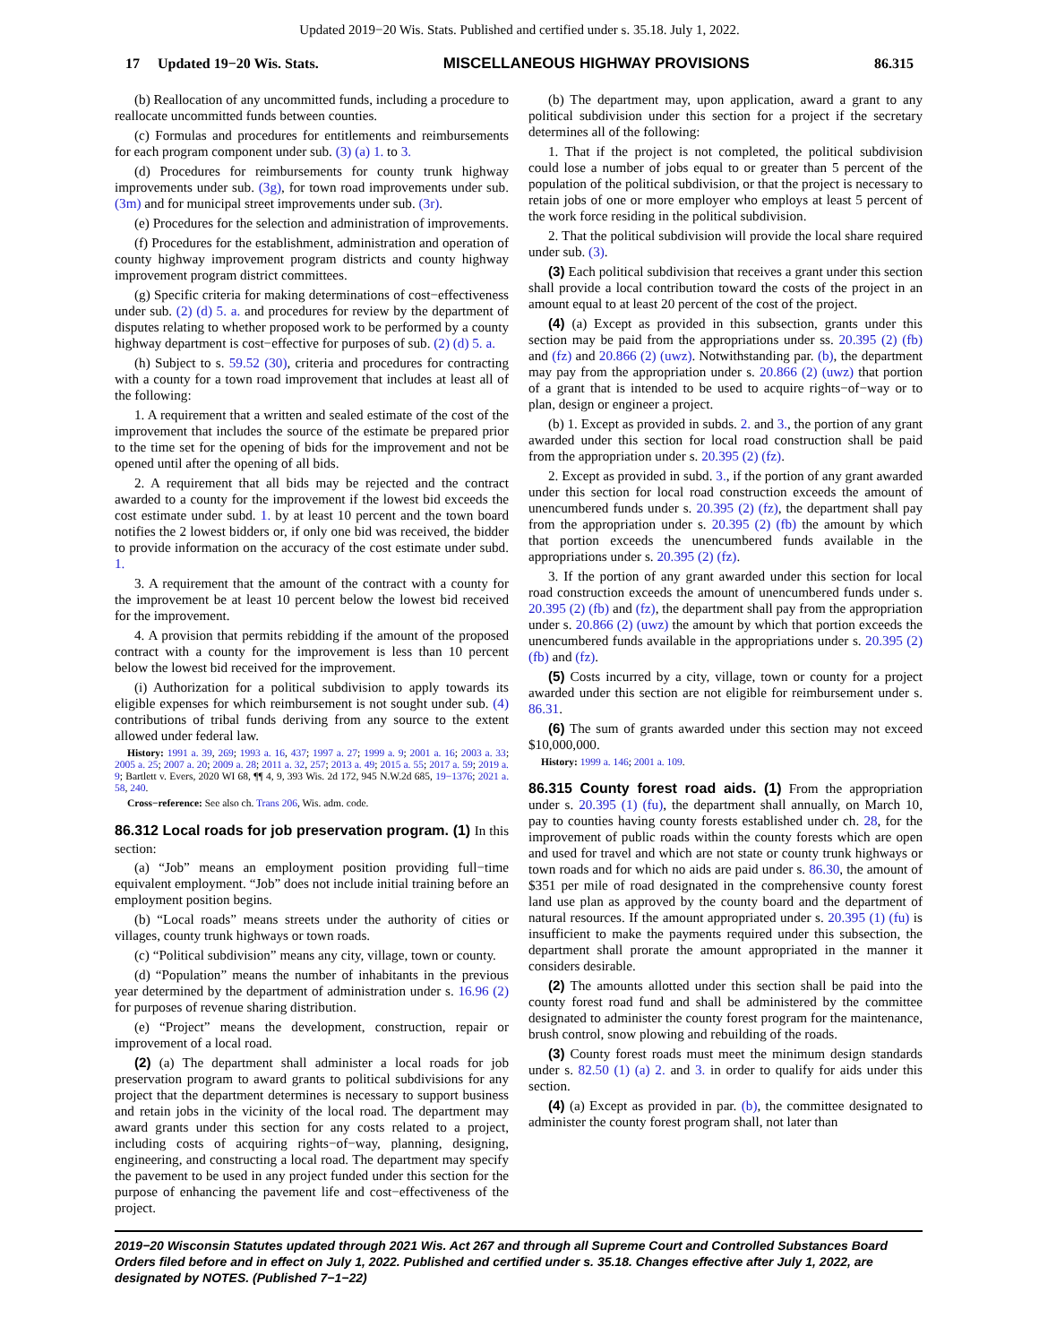Updated 2019−20 Wis. Stats. Published and certified under s. 35.18. July 1, 2022.
17 Updated 19−20 Wis. Stats. MISCELLANEOUS HIGHWAY PROVISIONS 86.315
(b) Reallocation of any uncommitted funds, including a procedure to reallocate uncommitted funds between counties.
(c) Formulas and procedures for entitlements and reimbursements for each program component under sub. (3) (a) 1. to 3.
(d) Procedures for reimbursements for county trunk highway improvements under sub. (3g), for town road improvements under sub. (3m) and for municipal street improvements under sub. (3r).
(e) Procedures for the selection and administration of improvements.
(f) Procedures for the establishment, administration and operation of county highway improvement program districts and county highway improvement program district committees.
(g) Specific criteria for making determinations of cost−effectiveness under sub. (2) (d) 5. a. and procedures for review by the department of disputes relating to whether proposed work to be performed by a county highway department is cost−effective for purposes of sub. (2) (d) 5. a.
(h) Subject to s. 59.52 (30), criteria and procedures for contracting with a county for a town road improvement that includes at least all of the following:
1. A requirement that a written and sealed estimate of the cost of the improvement that includes the source of the estimate be prepared prior to the time set for the opening of bids for the improvement and not be opened until after the opening of all bids.
2. A requirement that all bids may be rejected and the contract awarded to a county for the improvement if the lowest bid exceeds the cost estimate under subd. 1. by at least 10 percent and the town board notifies the 2 lowest bidders or, if only one bid was received, the bidder to provide information on the accuracy of the cost estimate under subd. 1.
3. A requirement that the amount of the contract with a county for the improvement be at least 10 percent below the lowest bid received for the improvement.
4. A provision that permits rebidding if the amount of the proposed contract with a county for the improvement is less than 10 percent below the lowest bid received for the improvement.
(i) Authorization for a political subdivision to apply towards its eligible expenses for which reimbursement is not sought under sub. (4) contributions of tribal funds deriving from any source to the extent allowed under federal law.
History: 1991 a. 39, 269; 1993 a. 16, 437; 1997 a. 27; 1999 a. 9; 2001 a. 16; 2003 a. 33; 2005 a. 25; 2007 a. 20; 2009 a. 28; 2011 a. 32, 257; 2013 a. 49; 2015 a. 55; 2017 a. 59; 2019 a. 9; Bartlett v. Evers, 2020 WI 68, ¶¶ 4, 9, 393 Wis. 2d 172, 945 N.W.2d 685, 19−1376; 2021 a. 58, 240.
Cross−reference: See also ch. Trans 206, Wis. adm. code.
86.312 Local roads for job preservation program. (1) In this section:
(a) “Job” means an employment position providing full−time equivalent employment. “Job” does not include initial training before an employment position begins.
(b) “Local roads” means streets under the authority of cities or villages, county trunk highways or town roads.
(c) “Political subdivision” means any city, village, town or county.
(d) “Population” means the number of inhabitants in the previous year determined by the department of administration under s. 16.96 (2) for purposes of revenue sharing distribution.
(e) “Project” means the development, construction, repair or improvement of a local road.
(2) (a) The department shall administer a local roads for job preservation program to award grants to political subdivisions for any project that the department determines is necessary to support business and retain jobs in the vicinity of the local road. The department may award grants under this section for any costs related to a project, including costs of acquiring rights−of−way, planning, designing, engineering, and constructing a local road. The department may specify the pavement to be used in any project funded under this section for the purpose of enhancing the pavement life and cost−effectiveness of the project.
(b) The department may, upon application, award a grant to any political subdivision under this section for a project if the secretary determines all of the following:
1. That if the project is not completed, the political subdivision could lose a number of jobs equal to or greater than 5 percent of the population of the political subdivision, or that the project is necessary to retain jobs of one or more employer who employs at least 5 percent of the work force residing in the political subdivision.
2. That the political subdivision will provide the local share required under sub. (3).
(3) Each political subdivision that receives a grant under this section shall provide a local contribution toward the costs of the project in an amount equal to at least 20 percent of the cost of the project.
(4) (a) Except as provided in this subsection, grants under this section may be paid from the appropriations under ss. 20.395 (2) (fb) and (fz) and 20.866 (2) (uwz). Notwithstanding par. (b), the department may pay from the appropriation under s. 20.866 (2) (uwz) that portion of a grant that is intended to be used to acquire rights−of−way or to plan, design or engineer a project.
(b) 1. Except as provided in subds. 2. and 3., the portion of any grant awarded under this section for local road construction shall be paid from the appropriation under s. 20.395 (2) (fz).
2. Except as provided in subd. 3., if the portion of any grant awarded under this section for local road construction exceeds the amount of unencumbered funds under s. 20.395 (2) (fz), the department shall pay from the appropriation under s. 20.395 (2) (fb) the amount by which that portion exceeds the unencumbered funds available in the appropriations under s. 20.395 (2) (fz).
3. If the portion of any grant awarded under this section for local road construction exceeds the amount of unencumbered funds under s. 20.395 (2) (fb) and (fz), the department shall pay from the appropriation under s. 20.866 (2) (uwz) the amount by which that portion exceeds the unencumbered funds available in the appropriations under s. 20.395 (2) (fb) and (fz).
(5) Costs incurred by a city, village, town or county for a project awarded under this section are not eligible for reimbursement under s. 86.31.
(6) The sum of grants awarded under this section may not exceed $10,000,000.
History: 1999 a. 146; 2001 a. 109.
86.315 County forest road aids. (1) From the appropriation under s. 20.395 (1) (fu), the department shall annually, on March 10, pay to counties having county forests established under ch. 28, for the improvement of public roads within the county forests which are open and used for travel and which are not state or county trunk highways or town roads and for which no aids are paid under s. 86.30, the amount of $351 per mile of road designated in the comprehensive county forest land use plan as approved by the county board and the department of natural resources. If the amount appropriated under s. 20.395 (1) (fu) is insufficient to make the payments required under this subsection, the department shall prorate the amount appropriated in the manner it considers desirable.
(2) The amounts allotted under this section shall be paid into the county forest road fund and shall be administered by the committee designated to administer the county forest program for the maintenance, brush control, snow plowing and rebuilding of the roads.
(3) County forest roads must meet the minimum design standards under s. 82.50 (1) (a) 2. and 3. in order to qualify for aids under this section.
(4) (a) Except as provided in par. (b), the committee designated to administer the county forest program shall, not later than
2019−20 Wisconsin Statutes updated through 2021 Wis. Act 267 and through all Supreme Court and Controlled Substances Board Orders filed before and in effect on July 1, 2022. Published and certified under s. 35.18. Changes effective after July 1, 2022, are designated by NOTES. (Published 7−1−22)